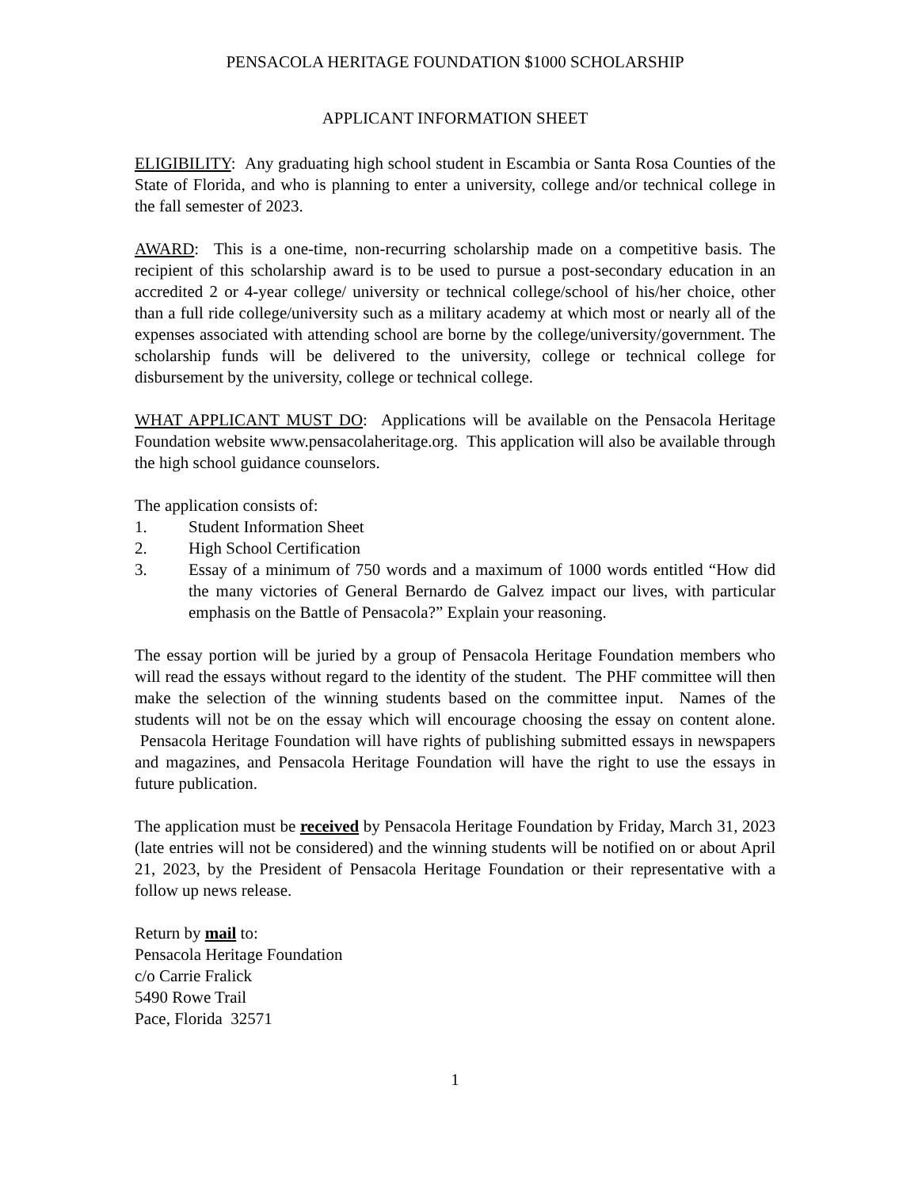PENSACOLA HERITAGE FOUNDATION $1000 SCHOLARSHIP
APPLICANT INFORMATION SHEET
ELIGIBILITY: Any graduating high school student in Escambia or Santa Rosa Counties of the State of Florida, and who is planning to enter a university, college and/or technical college in the fall semester of 2023.
AWARD: This is a one-time, non-recurring scholarship made on a competitive basis. The recipient of this scholarship award is to be used to pursue a post-secondary education in an accredited 2 or 4-year college/ university or technical college/school of his/her choice, other than a full ride college/university such as a military academy at which most or nearly all of the expenses associated with attending school are borne by the college/university/government. The scholarship funds will be delivered to the university, college or technical college for disbursement by the university, college or technical college.
WHAT APPLICANT MUST DO: Applications will be available on the Pensacola Heritage Foundation website www.pensacolaheritage.org. This application will also be available through the high school guidance counselors.
The application consists of:
1. Student Information Sheet
2. High School Certification
3. Essay of a minimum of 750 words and a maximum of 1000 words entitled “How did the many victories of General Bernardo de Galvez impact our lives, with particular emphasis on the Battle of Pensacola?” Explain your reasoning.
The essay portion will be juried by a group of Pensacola Heritage Foundation members who will read the essays without regard to the identity of the student. The PHF committee will then make the selection of the winning students based on the committee input. Names of the students will not be on the essay which will encourage choosing the essay on content alone. Pensacola Heritage Foundation will have rights of publishing submitted essays in newspapers and magazines, and Pensacola Heritage Foundation will have the right to use the essays in future publication.
The application must be received by Pensacola Heritage Foundation by Friday, March 31, 2023 (late entries will not be considered) and the winning students will be notified on or about April 21, 2023, by the President of Pensacola Heritage Foundation or their representative with a follow up news release.
Return by mail to:
Pensacola Heritage Foundation
c/o Carrie Fralick
5490 Rowe Trail
Pace, Florida 32571
1